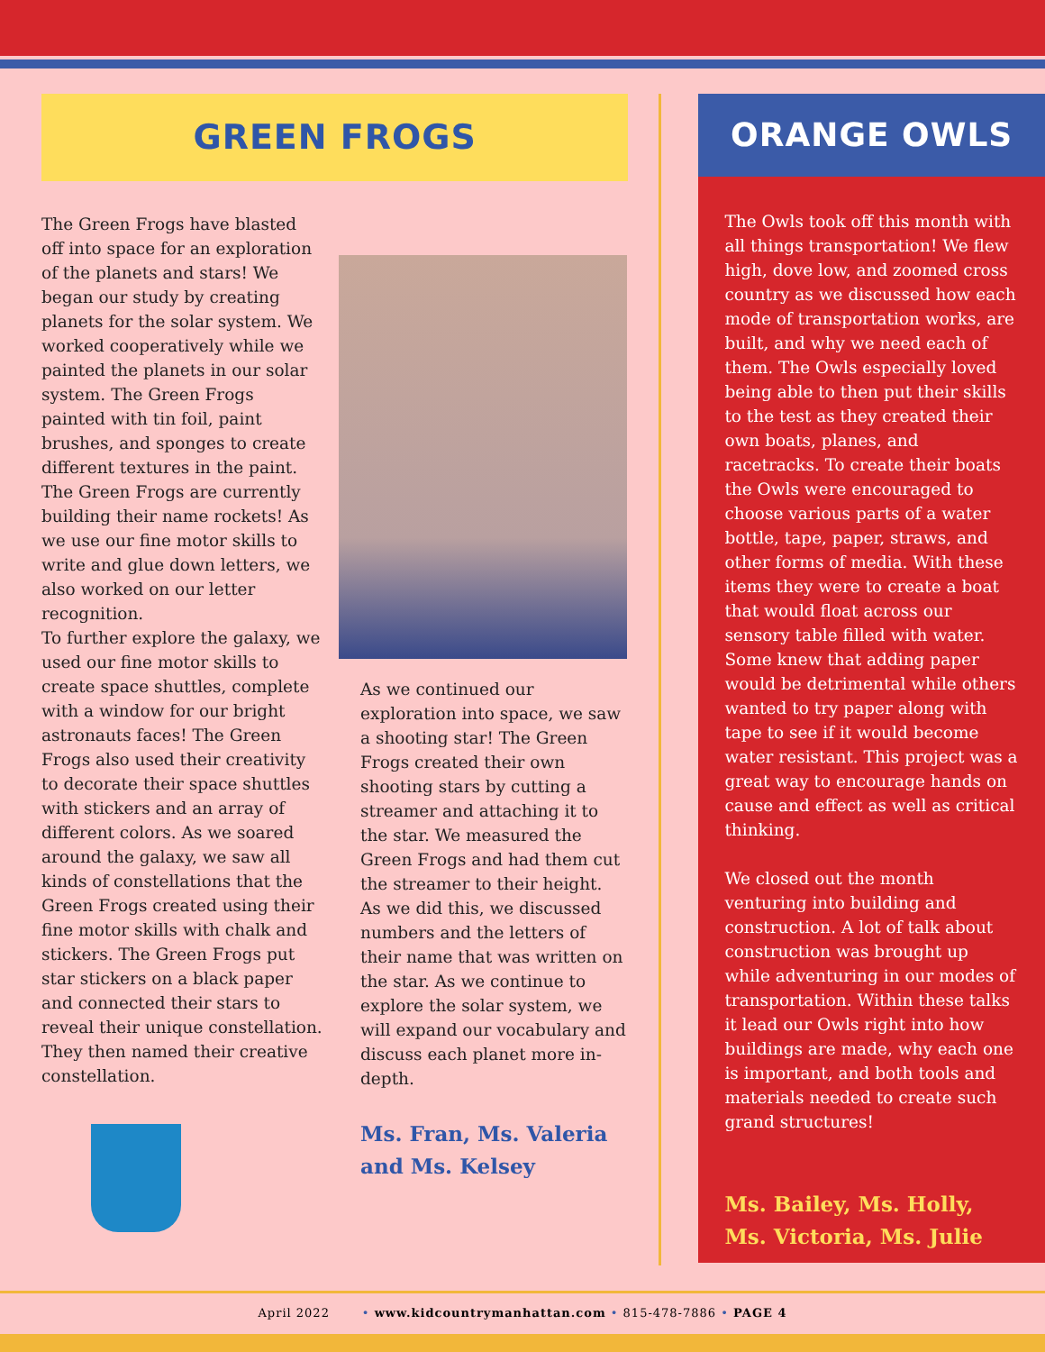GREEN FROGS
The Green Frogs have blasted off into space for an exploration of the planets and stars! We began our study by creating planets for the solar system. We worked cooperatively while we painted the planets in our solar system. The Green Frogs painted with tin foil, paint brushes, and sponges to create different textures in the paint. The Green Frogs are currently building their name rockets! As we use our fine motor skills to write and glue down letters, we also worked on our letter recognition.
To further explore the galaxy, we used our fine motor skills to create space shuttles, complete with a window for our bright astronauts faces! The Green Frogs also used their creativity to decorate their space shuttles with stickers and an array of different colors. As we soared around the galaxy, we saw all kinds of constellations that the Green Frogs created using their fine motor skills with chalk and stickers. The Green Frogs put star stickers on a black paper and connected their stars to reveal their unique constellation. They then named their creative constellation.
As we continued our exploration into space, we saw a shooting star! The Green Frogs created their own shooting stars by cutting a streamer and attaching it to the star. We measured the Green Frogs and had them cut the streamer to their height. As we did this, we discussed numbers and the letters of their name that was written on the star. As we continue to explore the solar system, we will expand our vocabulary and discuss each planet more in-depth.
Ms. Fran, Ms. Valeria and Ms. Kelsey
ORANGE OWLS
The Owls took off this month with all things transportation! We flew high, dove low, and zoomed cross country as we discussed how each mode of transportation works, are built, and why we need each of them. The Owls especially loved being able to then put their skills to the test as they created their own boats, planes, and racetracks. To create their boats the Owls were encouraged to choose various parts of a water bottle, tape, paper, straws, and other forms of media. With these items they were to create a boat that would float across our sensory table filled with water. Some knew that adding paper would be detrimental while others wanted to try paper along with tape to see if it would become water resistant. This project was a great way to encourage hands on cause and effect as well as critical thinking.
We closed out the month venturing into building and construction. A lot of talk about construction was brought up while adventuring in our modes of transportation. Within these talks it lead our Owls right into how buildings are made, why each one is important, and both tools and materials needed to create such grand structures!
Ms. Bailey, Ms. Holly, Ms. Victoria, Ms. Julie
April 2022 • www.kidcountrymanhattan.com • 815-478-7886 • PAGE 4